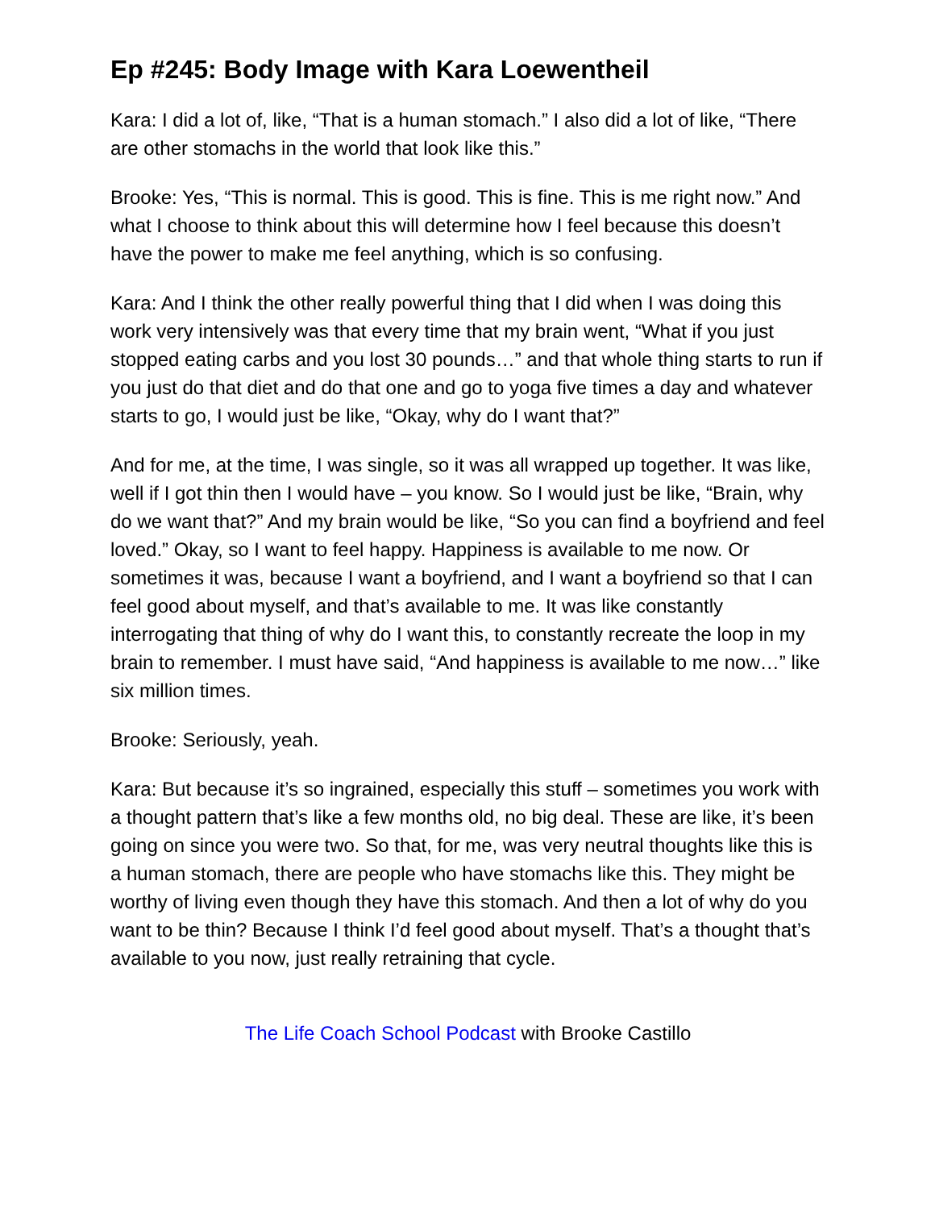Ep #245: Body Image with Kara Loewentheil
Kara: I did a lot of, like, “That is a human stomach.” I also did a lot of like, “There are other stomachs in the world that look like this.”
Brooke: Yes, “This is normal. This is good. This is fine. This is me right now.” And what I choose to think about this will determine how I feel because this doesn’t have the power to make me feel anything, which is so confusing.
Kara: And I think the other really powerful thing that I did when I was doing this work very intensively was that every time that my brain went, “What if you just stopped eating carbs and you lost 30 pounds…” and that whole thing starts to run if you just do that diet and do that one and go to yoga five times a day and whatever starts to go, I would just be like, “Okay, why do I want that?”
And for me, at the time, I was single, so it was all wrapped up together. It was like, well if I got thin then I would have – you know. So I would just be like, “Brain, why do we want that?” And my brain would be like, “So you can find a boyfriend and feel loved.” Okay, so I want to feel happy. Happiness is available to me now. Or sometimes it was, because I want a boyfriend, and I want a boyfriend so that I can feel good about myself, and that’s available to me. It was like constantly interrogating that thing of why do I want this, to constantly recreate the loop in my brain to remember. I must have said, “And happiness is available to me now…” like six million times.
Brooke: Seriously, yeah.
Kara: But because it’s so ingrained, especially this stuff – sometimes you work with a thought pattern that’s like a few months old, no big deal. These are like, it’s been going on since you were two. So that, for me, was very neutral thoughts like this is a human stomach, there are people who have stomachs like this. They might be worthy of living even though they have this stomach. And then a lot of why do you want to be thin? Because I think I’d feel good about myself. That’s a thought that’s available to you now, just really retraining that cycle.
The Life Coach School Podcast with Brooke Castillo